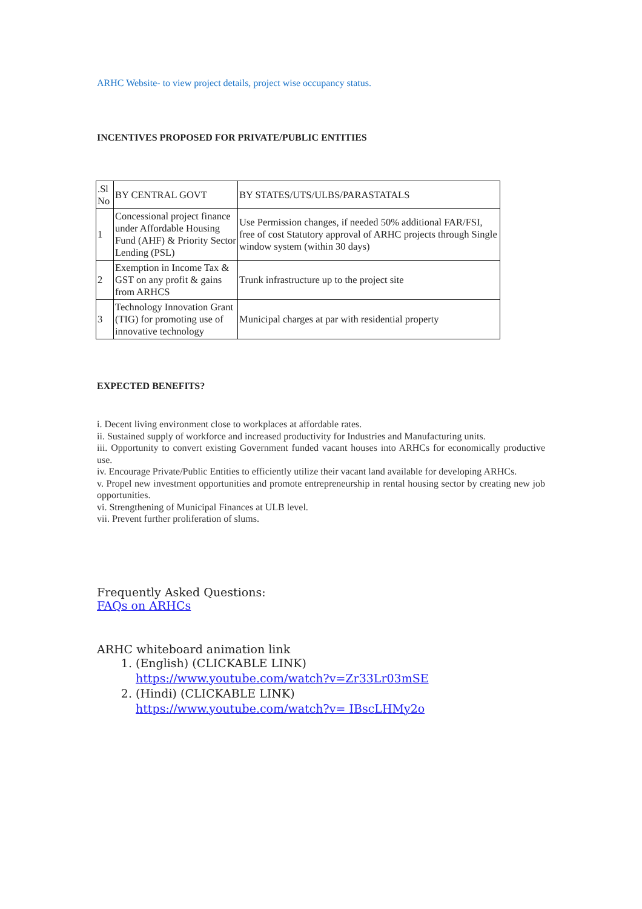ARHC Website- to view project details, project wise occupancy status.
INCENTIVES PROPOSED FOR PRIVATE/PUBLIC ENTITIES
| .Sl No | BY CENTRAL GOVT | BY STATES/UTS/ULBS/PARASTATALS |
| 1 | Concessional project finance under Affordable Housing Fund (AHF) & Priority Sector Lending (PSL) | Use Permission changes, if needed 50% additional FAR/FSI, free of cost Statutory approval of ARHC projects through Single window system (within 30 days) |
| 2 | Exemption in Income Tax & GST on any profit & gains from ARHCS | Trunk infrastructure up to the project site |
| 3 | Technology Innovation Grant (TIG) for promoting use of innovative technology | Municipal charges at par with residential property |
EXPECTED BENEFITS?
i. Decent living environment close to workplaces at affordable rates.
ii. Sustained supply of workforce and increased productivity for Industries and Manufacturing units.
iii. Opportunity to convert existing Government funded vacant houses into ARHCs for economically productive use.
iv. Encourage Private/Public Entities to efficiently utilize their vacant land available for developing ARHCs.
v. Propel new investment opportunities and promote entrepreneurship in rental housing sector by creating new job opportunities.
vi. Strengthening of Municipal Finances at ULB level.
vii. Prevent further proliferation of slums.
Frequently Asked Questions:
FAQs on ARHCs
ARHC whiteboard animation link
1. (English) (CLICKABLE LINK)
https://www.youtube.com/watch?v=Zr33Lr03mSE
2. (Hindi) (CLICKABLE LINK)
https://www.youtube.com/watch?v= IBscLHMy2o